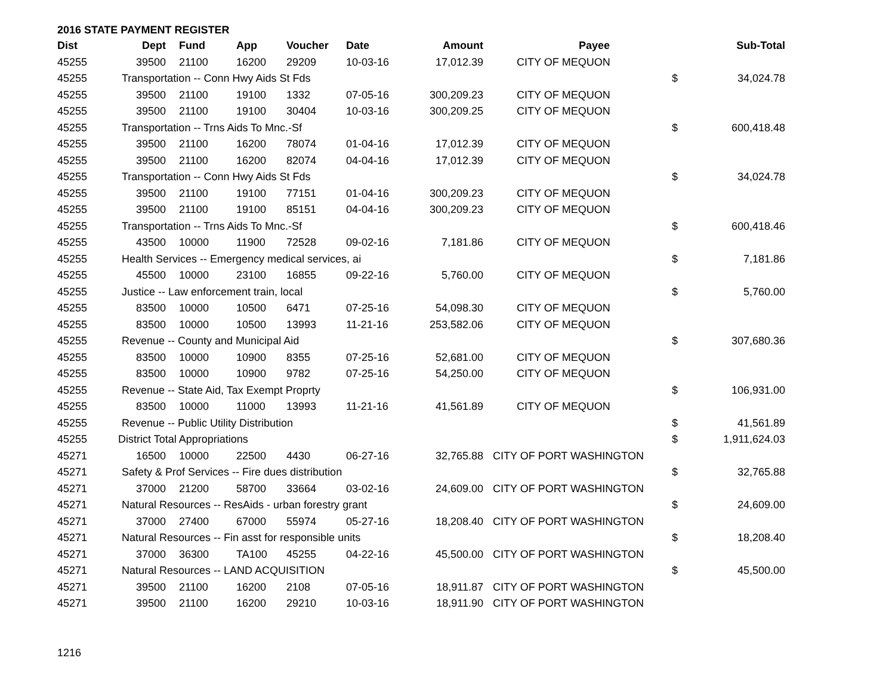2016 STATE PAYMENT REGISTER
| Dist | Dept | Fund | App | Voucher | Date | Amount | Payee | | Sub-Total |
| --- | --- | --- | --- | --- | --- | --- | --- | --- | --- |
| 45255 | 39500 | 21100 | 16200 | 29209 | 10-03-16 | 17,012.39 | CITY OF MEQUON | | |
| 45255 | Transportation -- Conn Hwy Aids St Fds | | | | | | | $ | 34,024.78 |
| 45255 | 39500 | 21100 | 19100 | 1332 | 07-05-16 | 300,209.23 | CITY OF MEQUON | | |
| 45255 | 39500 | 21100 | 19100 | 30404 | 10-03-16 | 300,209.25 | CITY OF MEQUON | | |
| 45255 | Transportation -- Trns Aids To Mnc.-Sf | | | | | | | $ | 600,418.48 |
| 45255 | 39500 | 21100 | 16200 | 78074 | 01-04-16 | 17,012.39 | CITY OF MEQUON | | |
| 45255 | 39500 | 21100 | 16200 | 82074 | 04-04-16 | 17,012.39 | CITY OF MEQUON | | |
| 45255 | Transportation -- Conn Hwy Aids St Fds | | | | | | | $ | 34,024.78 |
| 45255 | 39500 | 21100 | 19100 | 77151 | 01-04-16 | 300,209.23 | CITY OF MEQUON | | |
| 45255 | 39500 | 21100 | 19100 | 85151 | 04-04-16 | 300,209.23 | CITY OF MEQUON | | |
| 45255 | Transportation -- Trns Aids To Mnc.-Sf | | | | | | | $ | 600,418.46 |
| 45255 | 43500 | 10000 | 11900 | 72528 | 09-02-16 | 7,181.86 | CITY OF MEQUON | | |
| 45255 | Health Services -- Emergency medical services, ai | | | | | | | $ | 7,181.86 |
| 45255 | 45500 | 10000 | 23100 | 16855 | 09-22-16 | 5,760.00 | CITY OF MEQUON | | |
| 45255 | Justice -- Law enforcement train, local | | | | | | | $ | 5,760.00 |
| 45255 | 83500 | 10000 | 10500 | 6471 | 07-25-16 | 54,098.30 | CITY OF MEQUON | | |
| 45255 | 83500 | 10000 | 10500 | 13993 | 11-21-16 | 253,582.06 | CITY OF MEQUON | | |
| 45255 | Revenue -- County and Municipal Aid | | | | | | | $ | 307,680.36 |
| 45255 | 83500 | 10000 | 10900 | 8355 | 07-25-16 | 52,681.00 | CITY OF MEQUON | | |
| 45255 | 83500 | 10000 | 10900 | 9782 | 07-25-16 | 54,250.00 | CITY OF MEQUON | | |
| 45255 | Revenue -- State Aid, Tax Exempt Proprty | | | | | | | $ | 106,931.00 |
| 45255 | 83500 | 10000 | 11000 | 13993 | 11-21-16 | 41,561.89 | CITY OF MEQUON | | |
| 45255 | Revenue -- Public Utility Distribution | | | | | | | $ | 41,561.89 |
| 45255 | District Total Appropriations | | | | | | | $ | 1,911,624.03 |
| 45271 | 16500 | 10000 | 22500 | 4430 | 06-27-16 | 32,765.88 | CITY OF PORT WASHINGTON | | |
| 45271 | Safety & Prof Services -- Fire dues distribution | | | | | | | $ | 32,765.88 |
| 45271 | 37000 | 21200 | 58700 | 33664 | 03-02-16 | 24,609.00 | CITY OF PORT WASHINGTON | | |
| 45271 | Natural Resources -- ResAids - urban forestry grant | | | | | | | $ | 24,609.00 |
| 45271 | 37000 | 27400 | 67000 | 55974 | 05-27-16 | 18,208.40 | CITY OF PORT WASHINGTON | | |
| 45271 | Natural Resources -- Fin asst for responsible units | | | | | | | $ | 18,208.40 |
| 45271 | 37000 | 36300 | TA100 | 45255 | 04-22-16 | 45,500.00 | CITY OF PORT WASHINGTON | | |
| 45271 | Natural Resources -- LAND ACQUISITION | | | | | | | $ | 45,500.00 |
| 45271 | 39500 | 21100 | 16200 | 2108 | 07-05-16 | 18,911.87 | CITY OF PORT WASHINGTON | | |
| 45271 | 39500 | 21100 | 16200 | 29210 | 10-03-16 | 18,911.90 | CITY OF PORT WASHINGTON | | |
1216